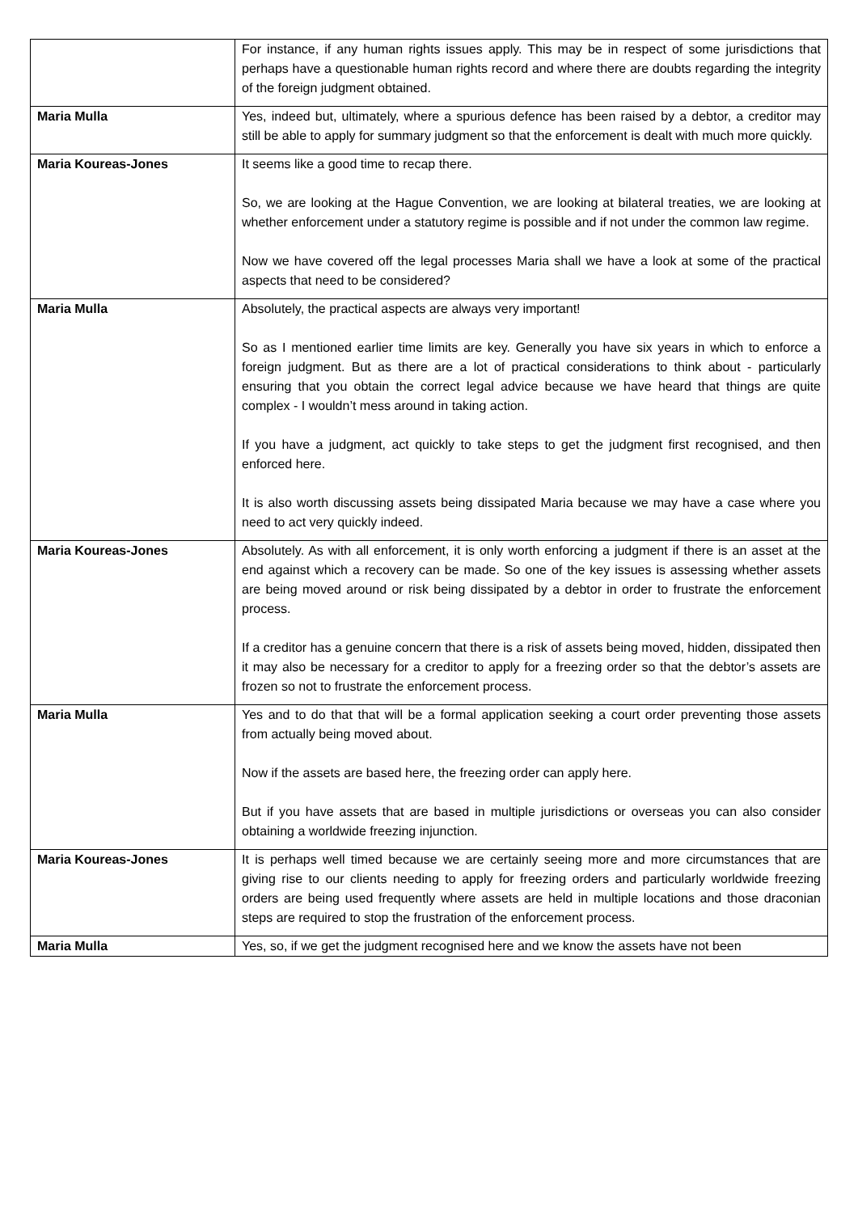| | For instance, if any human rights issues apply. This may be in respect of some jurisdictions that perhaps have a questionable human rights record and where there are doubts regarding the integrity of the foreign judgment obtained. |
| Maria Mulla | Yes, indeed but, ultimately, where a spurious defence has been raised by a debtor, a creditor may still be able to apply for summary judgment so that the enforcement is dealt with much more quickly. |
| Maria Koureas-Jones | It seems like a good time to recap there. So, we are looking at the Hague Convention, we are looking at bilateral treaties, we are looking at whether enforcement under a statutory regime is possible and if not under the common law regime. Now we have covered off the legal processes Maria shall we have a look at some of the practical aspects that need to be considered? |
| Maria Mulla | Absolutely, the practical aspects are always very important! So as I mentioned earlier time limits are key. Generally you have six years in which to enforce a foreign judgment. But as there are a lot of practical considerations to think about - particularly ensuring that you obtain the correct legal advice because we have heard that things are quite complex - I wouldn’t mess around in taking action. If you have a judgment, act quickly to take steps to get the judgment first recognised, and then enforced here. It is also worth discussing assets being dissipated Maria because we may have a case where you need to act very quickly indeed. |
| Maria Koureas-Jones | Absolutely. As with all enforcement, it is only worth enforcing a judgment if there is an asset at the end against which a recovery can be made. So one of the key issues is assessing whether assets are being moved around or risk being dissipated by a debtor in order to frustrate the enforcement process. If a creditor has a genuine concern that there is a risk of assets being moved, hidden, dissipated then it may also be necessary for a creditor to apply for a freezing order so that the debtor’s assets are frozen so not to frustrate the enforcement process. |
| Maria Mulla | Yes and to do that that will be a formal application seeking a court order preventing those assets from actually being moved about. Now if the assets are based here, the freezing order can apply here. But if you have assets that are based in multiple jurisdictions or overseas you can also consider obtaining a worldwide freezing injunction. |
| Maria Koureas-Jones | It is perhaps well timed because we are certainly seeing more and more circumstances that are giving rise to our clients needing to apply for freezing orders and particularly worldwide freezing orders are being used frequently where assets are held in multiple locations and those draconian steps are required to stop the frustration of the enforcement process. |
| Maria Mulla | Yes, so, if we get the judgment recognised here and we know the assets have not been |